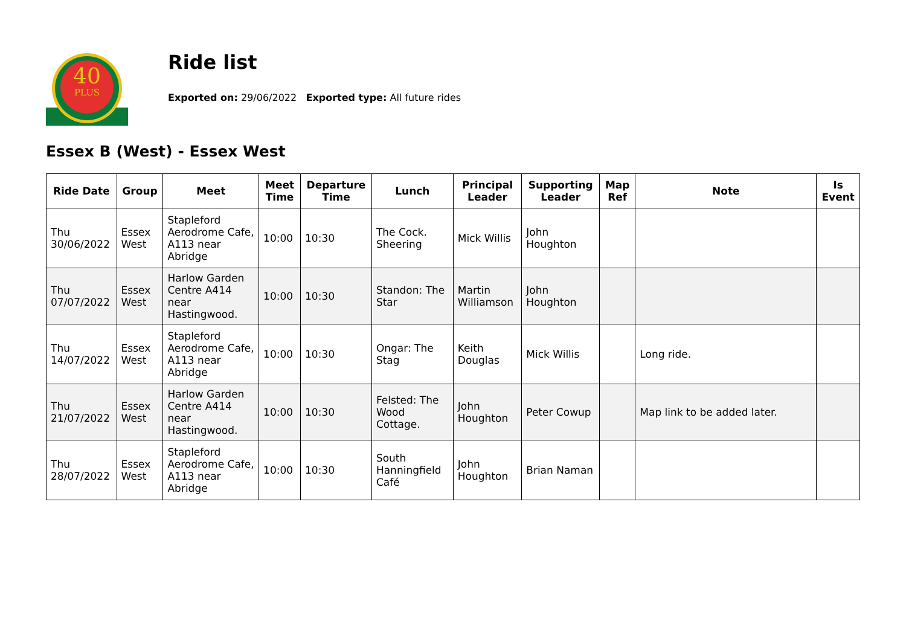40
PLUS
Ride list
Exported on: 29/06/2022 Exported type: All future rides
Essex B (West) - Essex West
| Ride Date | Group | Meet | Meet Time | Departure Time | Lunch | Principal Leader | Supporting Leader | Map Ref | Note | Is Event |
| --- | --- | --- | --- | --- | --- | --- | --- | --- | --- | --- |
| Thu 30/06/2022 | Essex West | Stapleford Aerodrome Cafe, A113 near Abridge | 10:00 | 10:30 | The Cock. Sheering | Mick Willis | John Houghton | | | |
| Thu 07/07/2022 | Essex West | Harlow Garden Centre A414 near Hastingwood. | 10:00 | 10:30 | Standon: The Star | Martin Williamson | John Houghton | | | |
| Thu 14/07/2022 | Essex West | Stapleford Aerodrome Cafe, A113 near Abridge | 10:00 | 10:30 | Ongar: The Stag | Keith Douglas | Mick Willis | | Long ride. | |
| Thu 21/07/2022 | Essex West | Harlow Garden Centre A414 near Hastingwood. | 10:00 | 10:30 | Felsted: The Wood Cottage. | John Houghton | Peter Cowup | | Map link to be added later. | |
| Thu 28/07/2022 | Essex West | Stapleford Aerodrome Cafe, A113 near Abridge | 10:00 | 10:30 | South Hanningfield Café | John Houghton | Brian Naman | | | |